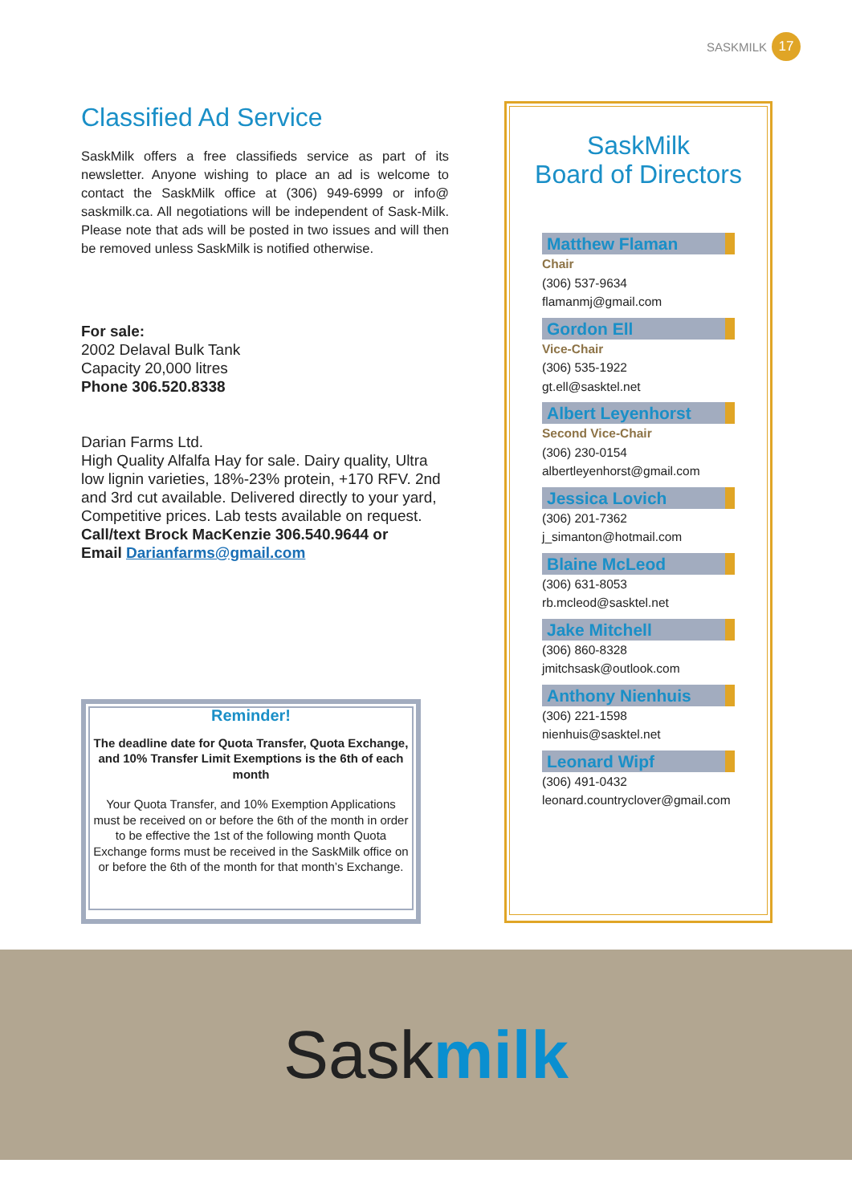SASKMILK 17
Classified Ad Service
SaskMilk offers a free classifieds service as part of its newsletter. Anyone wishing to place an ad is welcome to contact the SaskMilk office at (306) 949-6999 or info@ saskmilk.ca. All negotiations will be independent of Sask-Milk. Please note that ads will be posted in two issues and will then be removed unless SaskMilk is notified otherwise.
For sale:
2002 Delaval Bulk Tank
Capacity 20,000 litres
Phone 306.520.8338
Darian Farms Ltd.
High Quality Alfalfa Hay for sale. Dairy quality, Ultra low lignin varieties, 18%-23% protein, +170 RFV. 2nd and 3rd cut available. Delivered directly to your yard, Competitive prices. Lab tests available on request.
Call/text Brock MacKenzie 306.540.9644 or
Email Darianfarms@gmail.com
Reminder!
The deadline date for Quota Transfer, Quota Exchange, and 10% Transfer Limit Exemptions is the 6th of each month
Your Quota Transfer, and 10% Exemption Applications must be received on or before the 6th of the month in order to be effective the 1st of the following month Quota Exchange forms must be received in the SaskMilk office on or before the 6th of the month for that month’s Exchange.
SaskMilk
Board of Directors
Matthew Flaman
Chair
(306) 537-9634
flamanmj@gmail.com
Gordon Ell
Vice-Chair
(306) 535-1922
gt.ell@sasktel.net
Albert Leyenhorst
Second Vice-Chair
(306) 230-0154
albertleyenhorst@gmail.com
Jessica Lovich
(306) 201-7362
j_simanton@hotmail.com
Blaine McLeod
(306) 631-8053
rb.mcleod@sasktel.net
Jake Mitchell
(306) 860-8328
jmitchsask@outlook.com
Anthony Nienhuis
(306) 221-1598
nienhuis@sasktel.net
Leonard Wipf
(306) 491-0432
leonard.countryclover@gmail.com
Sask milk